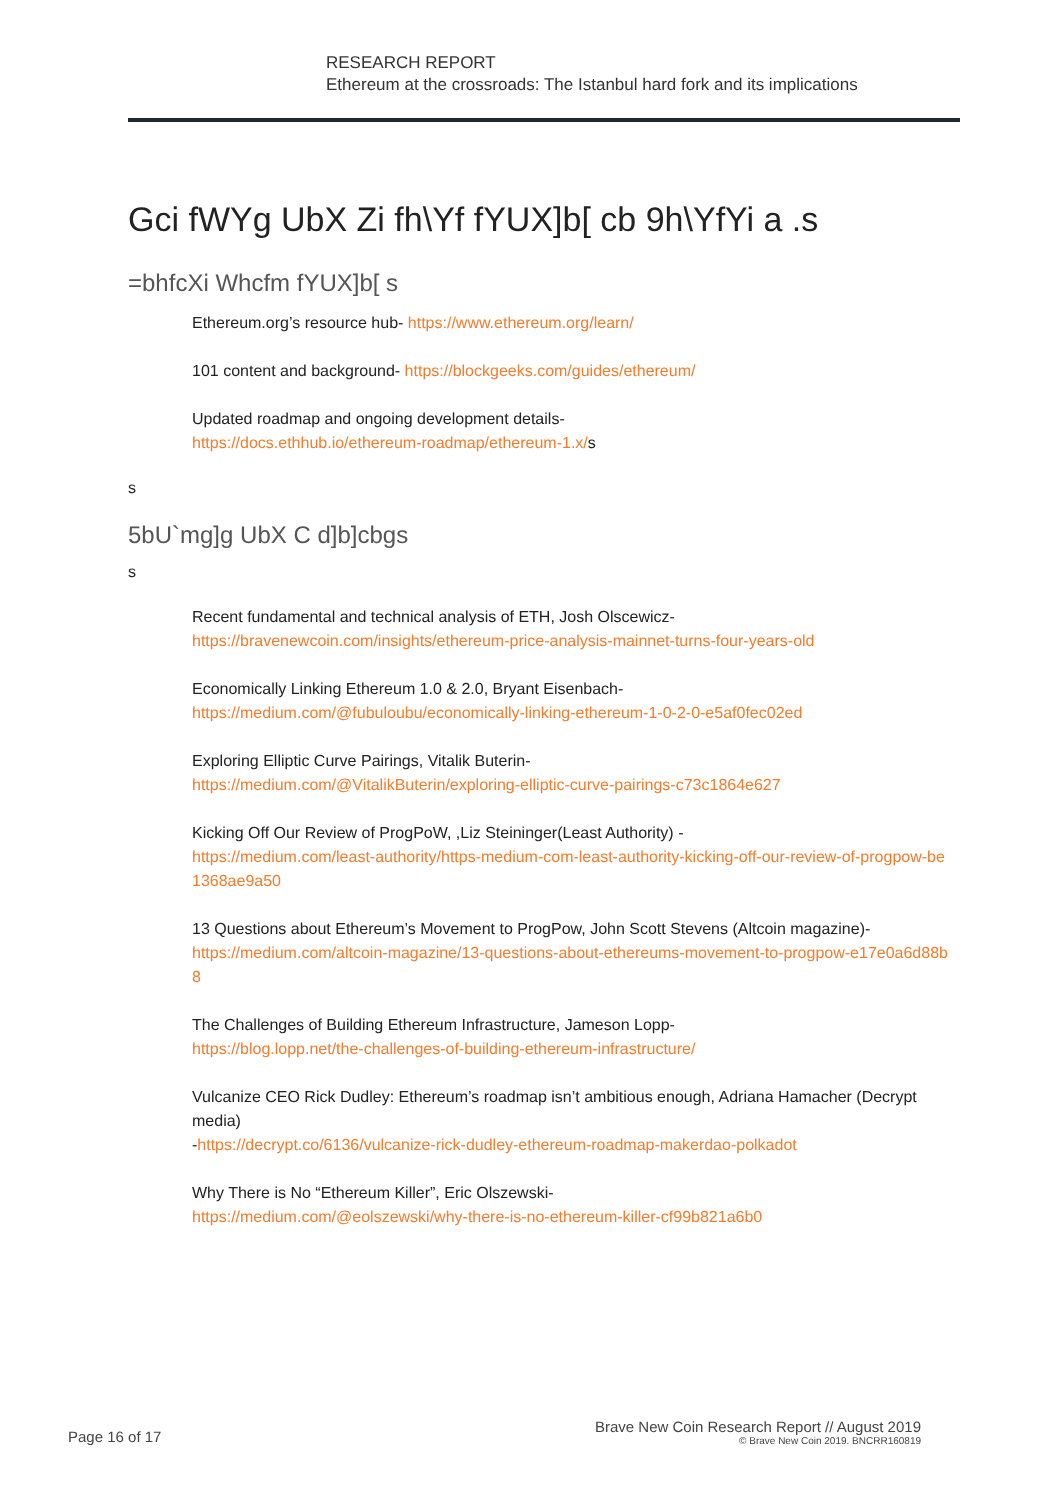RESEARCH REPORT
Ethereum at the crossroads: The Istanbul hard fork and its implications
Gci fWYg UbX Zi fh\Yf fYUX]b[ cb 9h\YfYi a .s
=bhfcXi Whcfm fYUX]b[ s
Ethereum.org’s resource hub- https://www.ethereum.org/learn/
101 content and background- https://blockgeeks.com/guides/ethereum/
Updated roadmap and ongoing development details-
https://docs.ethhub.io/ethereum-roadmap/ethereum-1.x/s
s
5bU`mg]g UbX C d]b]cbgs
s
Recent fundamental and technical analysis of ETH, Josh Olscewicz-
https://bravenewcoin.com/insights/ethereum-price-analysis-mainnet-turns-four-years-old
Economically Linking Ethereum 1.0 & 2.0, Bryant Eisenbach-
https://medium.com/@fubuloubu/economically-linking-ethereum-1-0-2-0-e5af0fec02ed
Exploring Elliptic Curve Pairings, Vitalik Buterin-
https://medium.com/@VitalikButerin/exploring-elliptic-curve-pairings-c73c1864e627
Kicking Off Our Review of ProgPoW, ,Liz Steininger(Least Authority) -
https://medium.com/least-authority/https-medium-com-least-authority-kicking-off-our-review-of-progpow-be1368ae9a50
13 Questions about Ethereum’s Movement to ProgPow, John Scott Stevens (Altcoin magazine)-
https://medium.com/altcoin-magazine/13-questions-about-ethereums-movement-to-progpow-e17e0a6d88b8
The Challenges of Building Ethereum Infrastructure, Jameson Lopp-
https://blog.lopp.net/the-challenges-of-building-ethereum-infrastructure/
Vulcanize CEO Rick Dudley: Ethereum’s roadmap isn’t ambitious enough, Adriana Hamacher (Decrypt media)
-https://decrypt.co/6136/vulcanize-rick-dudley-ethereum-roadmap-makerdao-polkadot
Why There is No “Ethereum Killer”, Eric Olszewski-
https://medium.com/@eolszewski/why-there-is-no-ethereum-killer-cf99b821a6b0
Page 16 of 17
Brave New Coin Research Report // August 2019
© Brave New Coin 2019. BNCRR160819